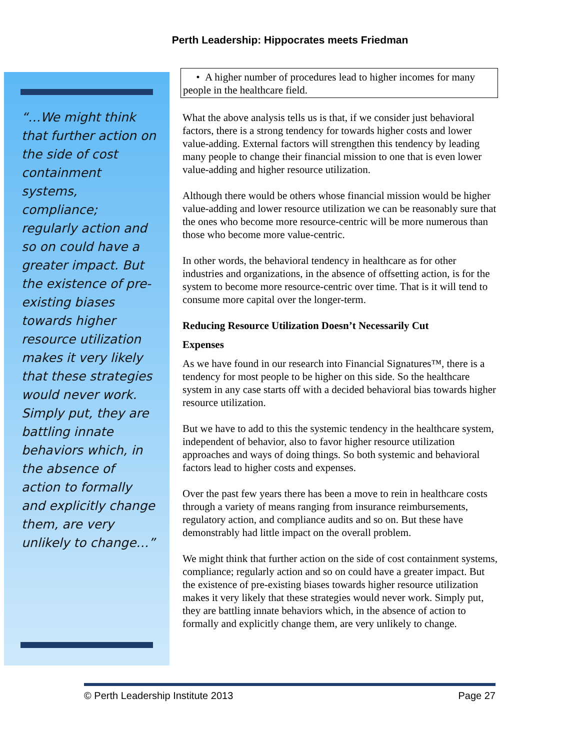Perth Leadership: Hippocrates meets Friedman
“…We might think that further action on the side of cost containment systems, compliance; regularly action and so on could have a greater impact. But the existence of pre-existing biases towards higher resource utilization makes it very likely that these strategies would never work. Simply put, they are battling innate behaviors which, in the absence of action to formally and explicitly change them, are very unlikely to change…”
• A higher number of procedures lead to higher incomes for many people in the healthcare field.
What the above analysis tells us is that, if we consider just behavioral factors, there is a strong tendency for towards higher costs and lower value-adding. External factors will strengthen this tendency by leading many people to change their financial mission to one that is even lower value-adding and higher resource utilization.
Although there would be others whose financial mission would be higher value-adding and lower resource utilization we can be reasonably sure that the ones who become more resource-centric will be more numerous than those who become more value-centric.
In other words, the behavioral tendency in healthcare as for other industries and organizations, in the absence of offsetting action, is for the system to become more resource-centric over time. That is it will tend to consume more capital over the longer-term.
Reducing Resource Utilization Doesn’t Necessarily Cut
Expenses
As we have found in our research into Financial Signatures™, there is a tendency for most people to be higher on this side. So the healthcare system in any case starts off with a decided behavioral bias towards higher resource utilization.
But we have to add to this the systemic tendency in the healthcare system, independent of behavior, also to favor higher resource utilization approaches and ways of doing things. So both systemic and behavioral factors lead to higher costs and expenses.
Over the past few years there has been a move to rein in healthcare costs through a variety of means ranging from insurance reimbursements, regulatory action, and compliance audits and so on. But these have demonstrably had little impact on the overall problem.
We might think that further action on the side of cost containment systems, compliance; regularly action and so on could have a greater impact. But the existence of pre-existing biases towards higher resource utilization makes it very likely that these strategies would never work. Simply put, they are battling innate behaviors which, in the absence of action to formally and explicitly change them, are very unlikely to change.
© Perth Leadership Institute 2013 Page 27